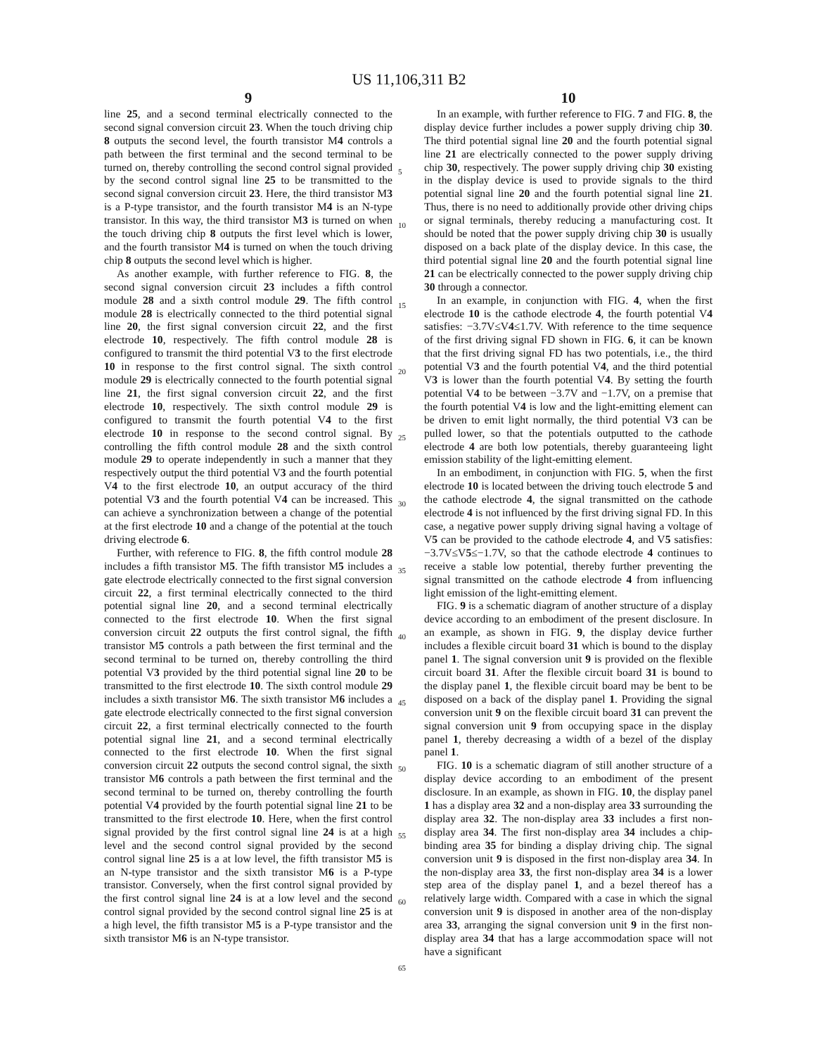US 11,106,311 B2
9
line 25, and a second terminal electrically connected to the second signal conversion circuit 23. When the touch driving chip 8 outputs the second level, the fourth transistor M4 controls a path between the first terminal and the second terminal to be turned on, thereby controlling the second control signal provided by the second control signal line 25 to be transmitted to the second signal conversion circuit 23. Here, the third transistor M3 is a P-type transistor, and the fourth transistor M4 is an N-type transistor. In this way, the third transistor M3 is turned on when the touch driving chip 8 outputs the first level which is lower, and the fourth transistor M4 is turned on when the touch driving chip 8 outputs the second level which is higher.
As another example, with further reference to FIG. 8, the second signal conversion circuit 23 includes a fifth control module 28 and a sixth control module 29. The fifth control module 28 is electrically connected to the third potential signal line 20, the first signal conversion circuit 22, and the first electrode 10, respectively. The fifth control module 28 is configured to transmit the third potential V3 to the first electrode 10 in response to the first control signal. The sixth control module 29 is electrically connected to the fourth potential signal line 21, the first signal conversion circuit 22, and the first electrode 10, respectively. The sixth control module 29 is configured to transmit the fourth potential V4 to the first electrode 10 in response to the second control signal. By controlling the fifth control module 28 and the sixth control module 29 to operate independently in such a manner that they respectively output the third potential V3 and the fourth potential V4 to the first electrode 10, an output accuracy of the third potential V3 and the fourth potential V4 can be increased. This can achieve a synchronization between a change of the potential at the first electrode 10 and a change of the potential at the touch driving electrode 6.
Further, with reference to FIG. 8, the fifth control module 28 includes a fifth transistor M5. The fifth transistor M5 includes a gate electrode electrically connected to the first signal conversion circuit 22, a first terminal electrically connected to the third potential signal line 20, and a second terminal electrically connected to the first electrode 10. When the first signal conversion circuit 22 outputs the first control signal, the fifth transistor M5 controls a path between the first terminal and the second terminal to be turned on, thereby controlling the third potential V3 provided by the third potential signal line 20 to be transmitted to the first electrode 10. The sixth control module 29 includes a sixth transistor M6. The sixth transistor M6 includes a gate electrode electrically connected to the first signal conversion circuit 22, a first terminal electrically connected to the fourth potential signal line 21, and a second terminal electrically connected to the first electrode 10. When the first signal conversion circuit 22 outputs the second control signal, the sixth transistor M6 controls a path between the first terminal and the second terminal to be turned on, thereby controlling the fourth potential V4 provided by the fourth potential signal line 21 to be transmitted to the first electrode 10. Here, when the first control signal provided by the first control signal line 24 is at a high level and the second control signal provided by the second control signal line 25 is a at low level, the fifth transistor M5 is an N-type transistor and the sixth transistor M6 is a P-type transistor. Conversely, when the first control signal provided by the first control signal line 24 is at a low level and the second control signal provided by the second control signal line 25 is at a high level, the fifth transistor M5 is a P-type transistor and the sixth transistor M6 is an N-type transistor.
10
In an example, with further reference to FIG. 7 and FIG. 8, the display device further includes a power supply driving chip 30. The third potential signal line 20 and the fourth potential signal line 21 are electrically connected to the power supply driving chip 30, respectively. The power supply driving chip 30 existing in the display device is used to provide signals to the third potential signal line 20 and the fourth potential signal line 21. Thus, there is no need to additionally provide other driving chips or signal terminals, thereby reducing a manufacturing cost. It should be noted that the power supply driving chip 30 is usually disposed on a back plate of the display device. In this case, the third potential signal line 20 and the fourth potential signal line 21 can be electrically connected to the power supply driving chip 30 through a connector.
In an example, in conjunction with FIG. 4, when the first electrode 10 is the cathode electrode 4, the fourth potential V4 satisfies: −3.7V≤V4≤1.7V. With reference to the time sequence of the first driving signal FD shown in FIG. 6, it can be known that the first driving signal FD has two potentials, i.e., the third potential V3 and the fourth potential V4, and the third potential V3 is lower than the fourth potential V4. By setting the fourth potential V4 to be between −3.7V and −1.7V, on a premise that the fourth potential V4 is low and the light-emitting element can be driven to emit light normally, the third potential V3 can be pulled lower, so that the potentials outputted to the cathode electrode 4 are both low potentials, thereby guaranteeing light emission stability of the light-emitting element.
In an embodiment, in conjunction with FIG. 5, when the first electrode 10 is located between the driving touch electrode 5 and the cathode electrode 4, the signal transmitted on the cathode electrode 4 is not influenced by the first driving signal FD. In this case, a negative power supply driving signal having a voltage of V5 can be provided to the cathode electrode 4, and V5 satisfies: −3.7V≤V5≤−1.7V, so that the cathode electrode 4 continues to receive a stable low potential, thereby further preventing the signal transmitted on the cathode electrode 4 from influencing light emission of the light-emitting element.
FIG. 9 is a schematic diagram of another structure of a display device according to an embodiment of the present disclosure. In an example, as shown in FIG. 9, the display device further includes a flexible circuit board 31 which is bound to the display panel 1. The signal conversion unit 9 is provided on the flexible circuit board 31. After the flexible circuit board 31 is bound to the display panel 1, the flexible circuit board may be bent to be disposed on a back of the display panel 1. Providing the signal conversion unit 9 on the flexible circuit board 31 can prevent the signal conversion unit 9 from occupying space in the display panel 1, thereby decreasing a width of a bezel of the display panel 1.
FIG. 10 is a schematic diagram of still another structure of a display device according to an embodiment of the present disclosure. In an example, as shown in FIG. 10, the display panel 1 has a display area 32 and a non-display area 33 surrounding the display area 32. The non-display area 33 includes a first non-display area 34. The first non-display area 34 includes a chip-binding area 35 for binding a display driving chip. The signal conversion unit 9 is disposed in the first non-display area 34. In the non-display area 33, the first non-display area 34 is a lower step area of the display panel 1, and a bezel thereof has a relatively large width. Compared with a case in which the signal conversion unit 9 is disposed in another area of the non-display area 33, arranging the signal conversion unit 9 in the first non-display area 34 that has a large accommodation space will not have a significant
5
10
15
20
25
30
35
40
45
50
55
60
65